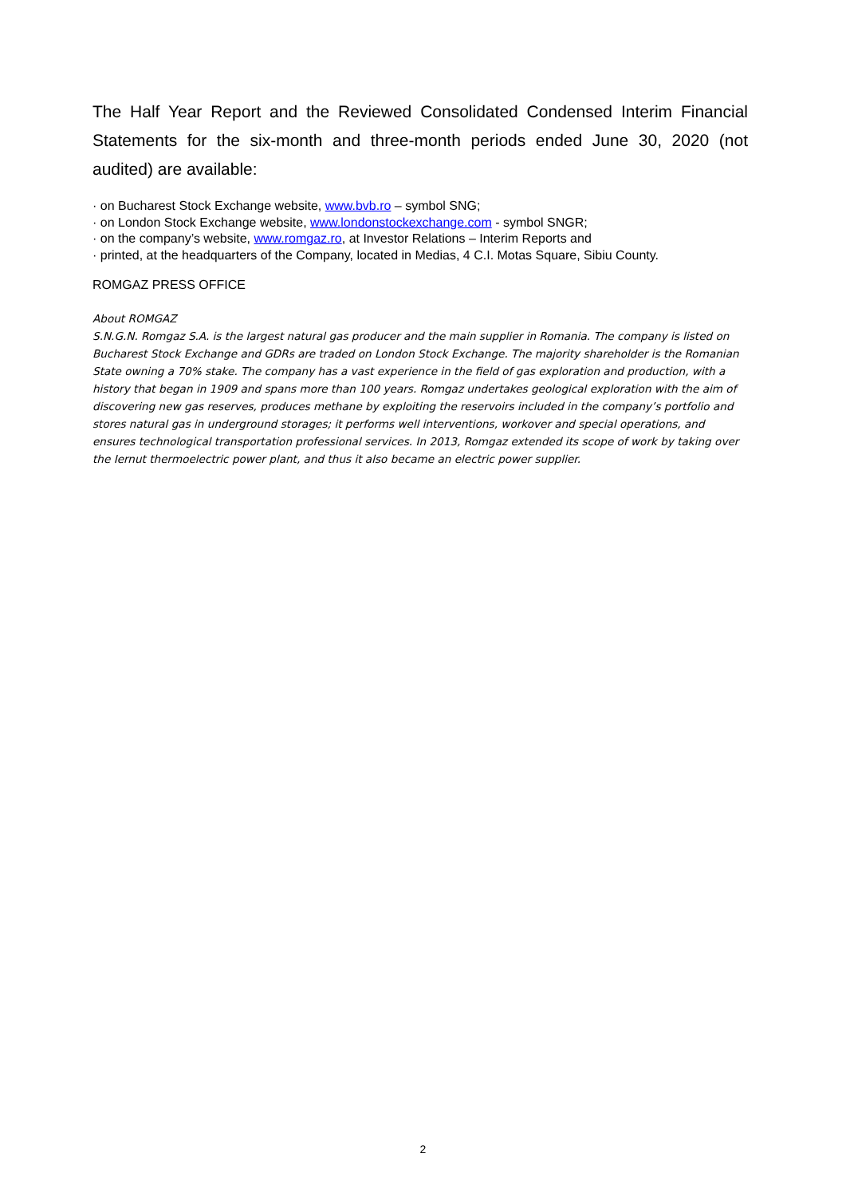The Half Year Report and the Reviewed Consolidated Condensed Interim Financial Statements for the six-month and three-month periods ended June 30, 2020 (not audited) are available:
· on Bucharest Stock Exchange website, www.bvb.ro – symbol SNG;
· on London Stock Exchange website, www.londonstockexchange.com - symbol SNGR;
· on the company’s website, www.romgaz.ro, at Investor Relations – Interim Reports and
· printed, at the headquarters of the Company, located in Medias, 4 C.I. Motas Square, Sibiu County.
ROMGAZ PRESS OFFICE
About ROMGAZ
S.N.G.N. Romgaz S.A. is the largest natural gas producer and the main supplier in Romania. The company is listed on Bucharest Stock Exchange and GDRs are traded on London Stock Exchange. The majority shareholder is the Romanian State owning a 70% stake. The company has a vast experience in the field of gas exploration and production, with a history that began in 1909 and spans more than 100 years. Romgaz undertakes geological exploration with the aim of discovering new gas reserves, produces methane by exploiting the reservoirs included in the company’s portfolio and stores natural gas in underground storages; it performs well interventions, workover and special operations, and ensures technological transportation professional services. In 2013, Romgaz extended its scope of work by taking over the Iernut thermoelectric power plant, and thus it also became an electric power supplier.
2